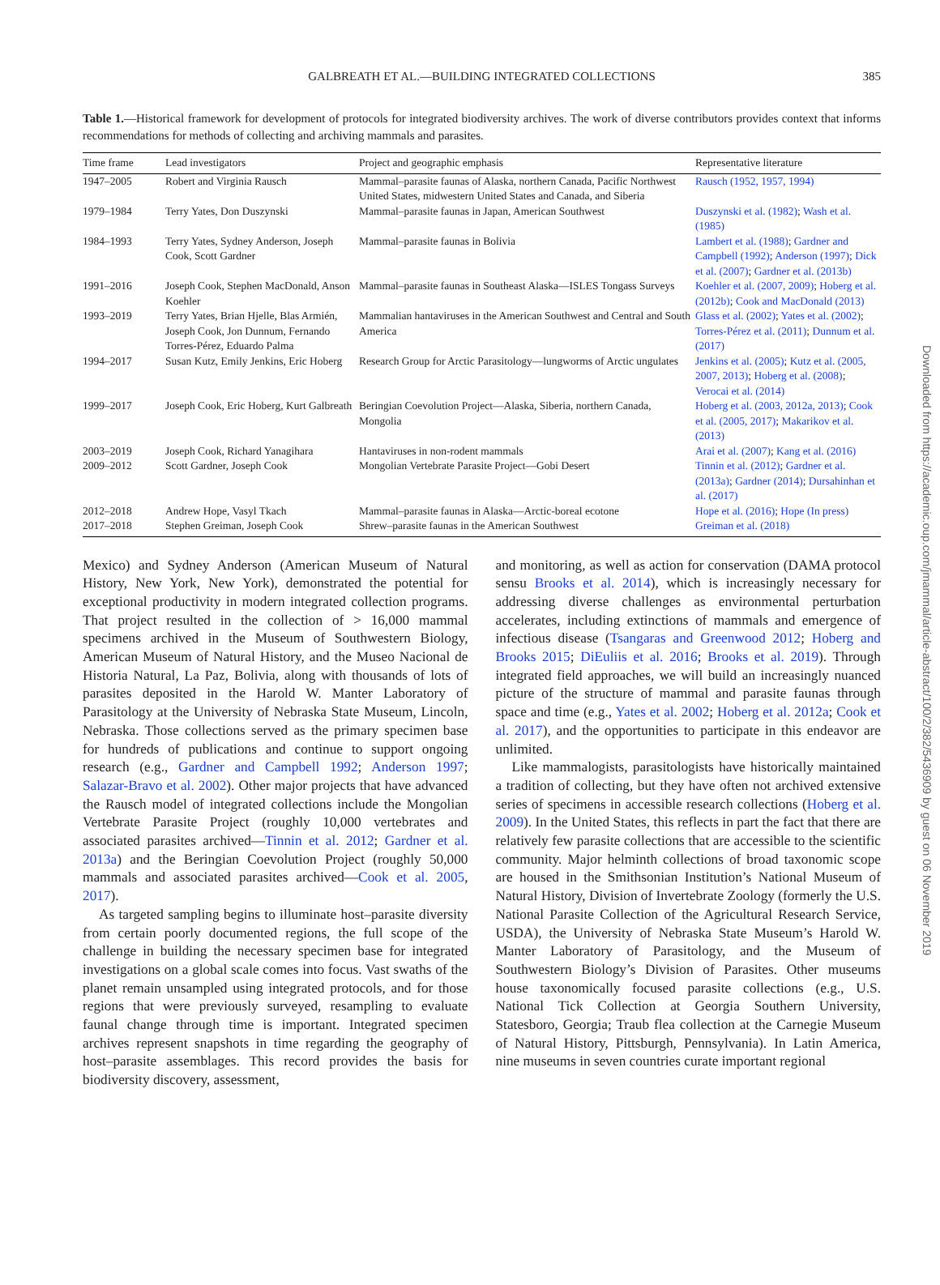GALBREATH ET AL.—BUILDING INTEGRATED COLLECTIONS 385
Table 1.—Historical framework for development of protocols for integrated biodiversity archives. The work of diverse contributors provides context that informs recommendations for methods of collecting and archiving mammals and parasites.
| Time frame | Lead investigators | Project and geographic emphasis | Representative literature |
| --- | --- | --- | --- |
| 1947–2005 | Robert and Virginia Rausch | Mammal–parasite faunas of Alaska, northern Canada, Pacific Northwest United States, midwestern United States and Canada, and Siberia | Rausch (1952, 1957, 1994) |
| 1979–1984 | Terry Yates, Don Duszynski | Mammal–parasite faunas in Japan, American Southwest | Duszynski et al. (1982) ; Wash et al. (1985) |
| 1984–1993 | Terry Yates, Sydney Anderson, Joseph Cook, Scott Gardner | Mammal–parasite faunas in Bolivia | Lambert et al. (1988) ; Gardner and Campbell (1992) ; Anderson (1997) ; Dick et al. (2007) ; Gardner et al. (2013b) |
| 1991–2016 | Joseph Cook, Stephen MacDonald, Anson Koehler | Mammal–parasite faunas in Southeast Alaska—ISLES Tongass Surveys | Koehler et al. (2007, 2009) ; Hoberg et al. (2012b) ; Cook and MacDonald (2013) |
| 1993–2019 | Terry Yates, Brian Hjelle, Blas Armién, Joseph Cook, Jon Dunnum, Fernando Torres-Pérez, Eduardo Palma | Mammalian hantaviruses in the American Southwest and Central and South America | Glass et al. (2002) ; Yates et al. (2002) ; Torres-Pérez et al. (2011) ; Dunnum et al. (2017) |
| 1994–2017 | Susan Kutz, Emily Jenkins, Eric Hoberg | Research Group for Arctic Parasitology—lungworms of Arctic ungulates | Jenkins et al. (2005) ; Kutz et al. (2005, 2007, 2013) ; Hoberg et al. (2008) ; Verocai et al. (2014) |
| 1999–2017 | Joseph Cook, Eric Hoberg, Kurt Galbreath | Beringian Coevolution Project—Alaska, Siberia, northern Canada, Mongolia | Hoberg et al. (2003, 2012a, 2013) ; Cook et al. (2005, 2017) ; Makarikov et al. (2013) |
| 2003–2019 | Joseph Cook, Richard Yanagihara | Hantaviruses in non-rodent mammals | Arai et al. (2007) ; Kang et al. (2016) |
| 2009–2012 | Scott Gardner, Joseph Cook | Mongolian Vertebrate Parasite Project—Gobi Desert | Tinnin et al. (2012) ; Gardner et al. (2013a) ; Gardner (2014) ; Dursahinhan et al. (2017) |
| 2012–2018 | Andrew Hope, Vasyl Tkach | Mammal–parasite faunas in Alaska—Arctic-boreal ecotone | Hope et al. (2016) ; Hope (In press) |
| 2017–2018 | Stephen Greiman, Joseph Cook | Shrew–parasite faunas in the American Southwest | Greiman et al. (2018) |
Mexico) and Sydney Anderson (American Museum of Natural History, New York, New York), demonstrated the potential for exceptional productivity in modern integrated collection programs. That project resulted in the collection of > 16,000 mammal specimens archived in the Museum of Southwestern Biology, American Museum of Natural History, and the Museo Nacional de Historia Natural, La Paz, Bolivia, along with thousands of lots of parasites deposited in the Harold W. Manter Laboratory of Parasitology at the University of Nebraska State Museum, Lincoln, Nebraska. Those collections served as the primary specimen base for hundreds of publications and continue to support ongoing research (e.g., Gardner and Campbell 1992; Anderson 1997; Salazar-Bravo et al. 2002). Other major projects that have advanced the Rausch model of integrated collections include the Mongolian Vertebrate Parasite Project (roughly 10,000 vertebrates and associated parasites archived—Tinnin et al. 2012; Gardner et al. 2013a) and the Beringian Coevolution Project (roughly 50,000 mammals and associated parasites archived—Cook et al. 2005, 2017).
As targeted sampling begins to illuminate host–parasite diversity from certain poorly documented regions, the full scope of the challenge in building the necessary specimen base for integrated investigations on a global scale comes into focus. Vast swaths of the planet remain unsampled using integrated protocols, and for those regions that were previously surveyed, resampling to evaluate faunal change through time is important. Integrated specimen archives represent snapshots in time regarding the geography of host–parasite assemblages. This record provides the basis for biodiversity discovery, assessment,
and monitoring, as well as action for conservation (DAMA protocol sensu Brooks et al. 2014), which is increasingly necessary for addressing diverse challenges as environmental perturbation accelerates, including extinctions of mammals and emergence of infectious disease (Tsangaras and Greenwood 2012; Hoberg and Brooks 2015; DiEuliis et al. 2016; Brooks et al. 2019). Through integrated field approaches, we will build an increasingly nuanced picture of the structure of mammal and parasite faunas through space and time (e.g., Yates et al. 2002; Hoberg et al. 2012a; Cook et al. 2017), and the opportunities to participate in this endeavor are unlimited.
Like mammalogists, parasitologists have historically maintained a tradition of collecting, but they have often not archived extensive series of specimens in accessible research collections (Hoberg et al. 2009). In the United States, this reflects in part the fact that there are relatively few parasite collections that are accessible to the scientific community. Major helminth collections of broad taxonomic scope are housed in the Smithsonian Institution’s National Museum of Natural History, Division of Invertebrate Zoology (formerly the U.S. National Parasite Collection of the Agricultural Research Service, USDA), the University of Nebraska State Museum’s Harold W. Manter Laboratory of Parasitology, and the Museum of Southwestern Biology’s Division of Parasites. Other museums house taxonomically focused parasite collections (e.g., U.S. National Tick Collection at Georgia Southern University, Statesboro, Georgia; Traub flea collection at the Carnegie Museum of Natural History, Pittsburgh, Pennsylvania). In Latin America, nine museums in seven countries curate important regional
Downloaded from https://academic.oup.com/jmammal/article-abstract/100/2/382/5436909 by guest on 06 November 2019